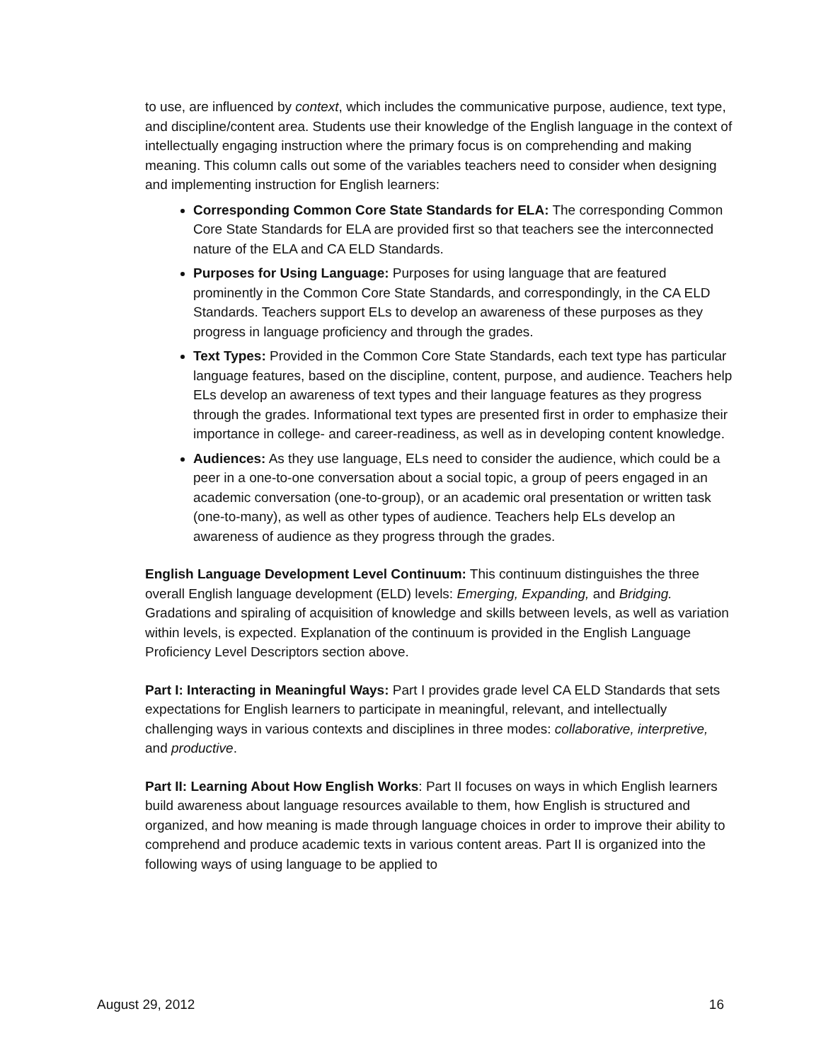to use, are influenced by context, which includes the communicative purpose, audience, text type, and discipline/content area. Students use their knowledge of the English language in the context of intellectually engaging instruction where the primary focus is on comprehending and making meaning. This column calls out some of the variables teachers need to consider when designing and implementing instruction for English learners:
Corresponding Common Core State Standards for ELA: The corresponding Common Core State Standards for ELA are provided first so that teachers see the interconnected nature of the ELA and CA ELD Standards.
Purposes for Using Language: Purposes for using language that are featured prominently in the Common Core State Standards, and correspondingly, in the CA ELD Standards. Teachers support ELs to develop an awareness of these purposes as they progress in language proficiency and through the grades.
Text Types: Provided in the Common Core State Standards, each text type has particular language features, based on the discipline, content, purpose, and audience. Teachers help ELs develop an awareness of text types and their language features as they progress through the grades. Informational text types are presented first in order to emphasize their importance in college- and career-readiness, as well as in developing content knowledge.
Audiences: As they use language, ELs need to consider the audience, which could be a peer in a one-to-one conversation about a social topic, a group of peers engaged in an academic conversation (one-to-group), or an academic oral presentation or written task (one-to-many), as well as other types of audience. Teachers help ELs develop an awareness of audience as they progress through the grades.
English Language Development Level Continuum: This continuum distinguishes the three overall English language development (ELD) levels: Emerging, Expanding, and Bridging. Gradations and spiraling of acquisition of knowledge and skills between levels, as well as variation within levels, is expected. Explanation of the continuum is provided in the English Language Proficiency Level Descriptors section above.
Part I: Interacting in Meaningful Ways: Part I provides grade level CA ELD Standards that sets expectations for English learners to participate in meaningful, relevant, and intellectually challenging ways in various contexts and disciplines in three modes: collaborative, interpretive, and productive.
Part II: Learning About How English Works: Part II focuses on ways in which English learners build awareness about language resources available to them, how English is structured and organized, and how meaning is made through language choices in order to improve their ability to comprehend and produce academic texts in various content areas. Part II is organized into the following ways of using language to be applied to
August 29, 2012 16